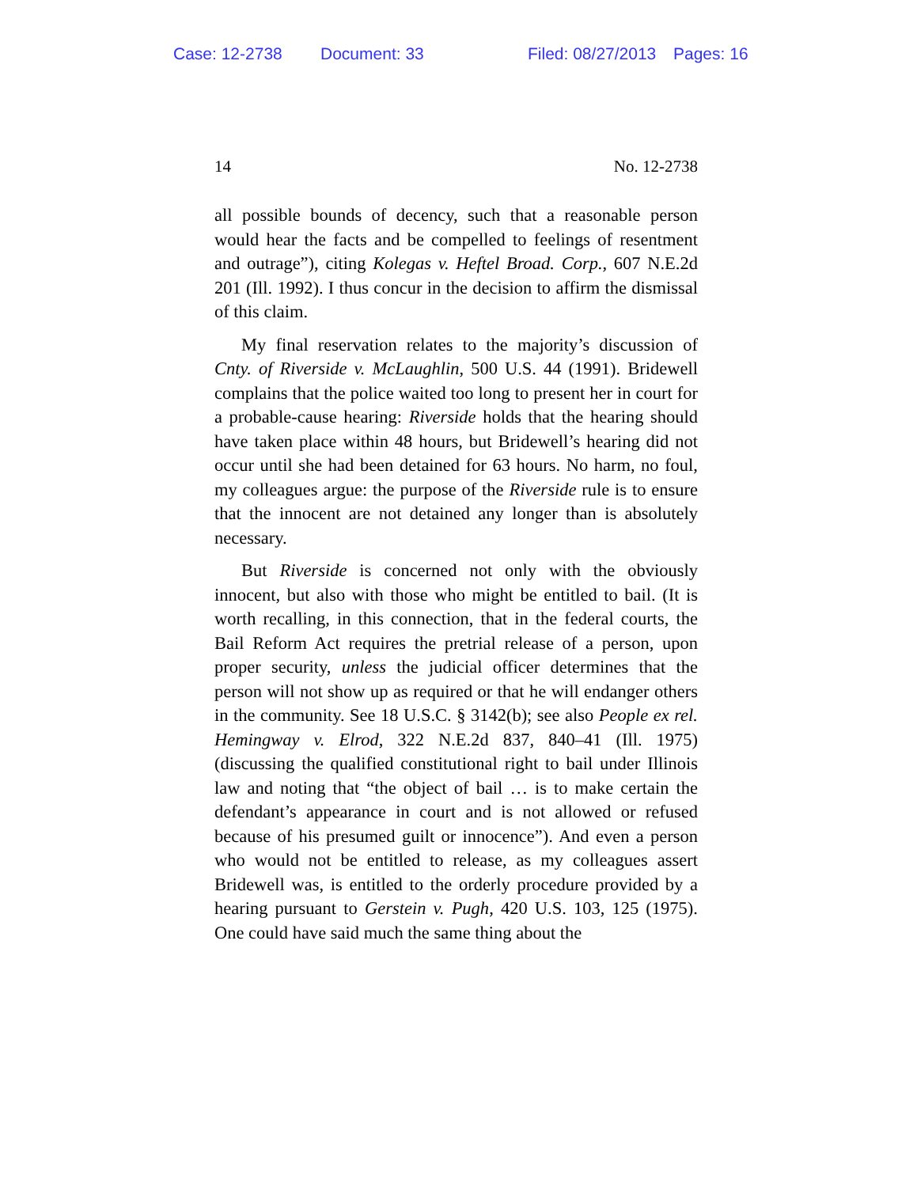Case: 12-2738 Document: 33 Filed: 08/27/2013 Pages: 16
14 No. 12-2738
all possible bounds of decency, such that a reasonable person would hear the facts and be compelled to feelings of resentment and outrage”), citing Kolegas v. Heftel Broad. Corp., 607 N.E.2d 201 (Ill. 1992). I thus concur in the decision to affirm the dismissal of this claim.
My final reservation relates to the majority’s discussion of Cnty. of Riverside v. McLaughlin, 500 U.S. 44 (1991). Bridewell complains that the police waited too long to present her in court for a probable-cause hearing: Riverside holds that the hearing should have taken place within 48 hours, but Bridewell’s hearing did not occur until she had been detained for 63 hours. No harm, no foul, my colleagues argue: the purpose of the Riverside rule is to ensure that the innocent are not detained any longer than is absolutely necessary.
But Riverside is concerned not only with the obviously innocent, but also with those who might be entitled to bail. (It is worth recalling, in this connection, that in the federal courts, the Bail Reform Act requires the pretrial release of a person, upon proper security, unless the judicial officer determines that the person will not show up as required or that he will endanger others in the community. See 18 U.S.C. § 3142(b); see also People ex rel. Hemingway v. Elrod, 322 N.E.2d 837, 840–41 (Ill. 1975) (discussing the qualified constitutional right to bail under Illinois law and noting that “the object of bail … is to make certain the defendant’s appearance in court and is not allowed or refused because of his presumed guilt or innocence”). And even a person who would not be entitled to release, as my colleagues assert Bridewell was, is entitled to the orderly procedure provided by a hearing pursuant to Gerstein v. Pugh, 420 U.S. 103, 125 (1975). One could have said much the same thing about the